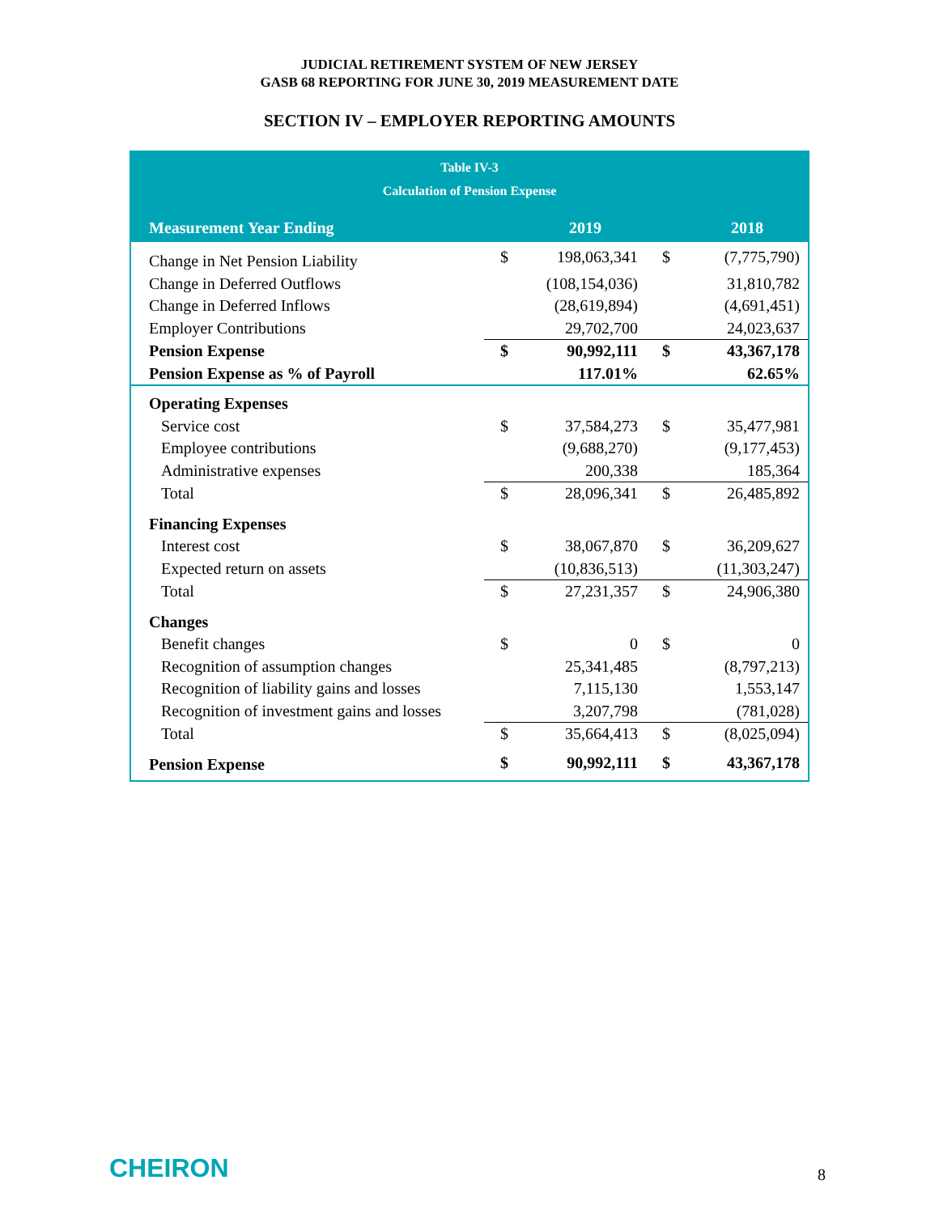JUDICIAL RETIREMENT SYSTEM OF NEW JERSEY
GASB 68 REPORTING FOR JUNE 30, 2019 MEASUREMENT DATE
SECTION IV – EMPLOYER REPORTING AMOUNTS
Table IV-3
Calculation of Pension Expense
| Measurement Year Ending | | 2019 | | 2018 |
| --- | --- | --- | --- | --- |
| Change in Net Pension Liability | $ | 198,063,341 | $ | (7,775,790) |
| Change in Deferred Outflows | | (108,154,036) | | 31,810,782 |
| Change in Deferred Inflows | | (28,619,894) | | (4,691,451) |
| Employer Contributions | | 29,702,700 | | 24,023,637 |
| Pension Expense | $ | 90,992,111 | $ | 43,367,178 |
| Pension Expense as % of Payroll | | 117.01% | | 62.65% |
| Operating Expenses | | | | |
| Service cost | $ | 37,584,273 | $ | 35,477,981 |
| Employee contributions | | (9,688,270) | | (9,177,453) |
| Administrative expenses | | 200,338 | | 185,364 |
| Total | $ | 28,096,341 | $ | 26,485,892 |
| Financing Expenses | | | | |
| Interest cost | $ | 38,067,870 | $ | 36,209,627 |
| Expected return on assets | | (10,836,513) | | (11,303,247) |
| Total | $ | 27,231,357 | $ | 24,906,380 |
| Changes | | | | |
| Benefit changes | $ | 0 | $ | 0 |
| Recognition of assumption changes | | 25,341,485 | | (8,797,213) |
| Recognition of liability gains and losses | | 7,115,130 | | 1,553,147 |
| Recognition of investment gains and losses | | 3,207,798 | | (781,028) |
| Total | $ | 35,664,413 | $ | (8,025,094) |
| Pension Expense | $ | 90,992,111 | $ | 43,367,178 |
CHEIRON 8